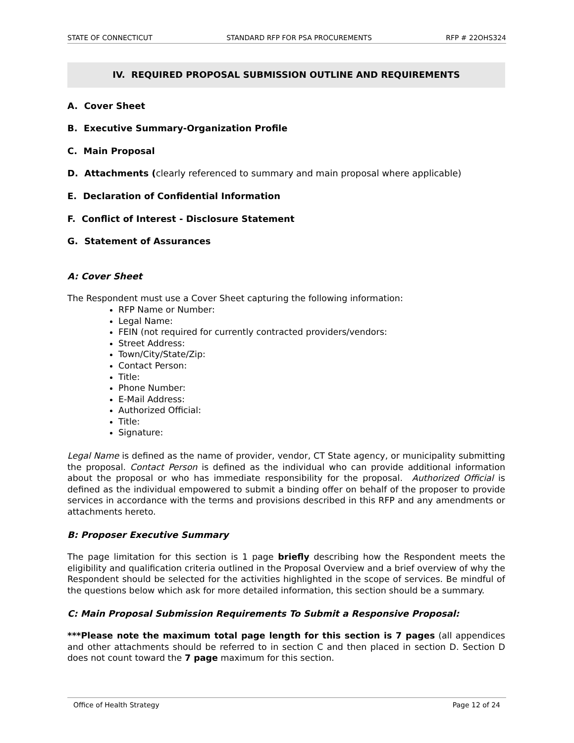STATE OF CONNECTICUT STANDARD RFP FOR PSA PROCUREMENTS RFP # 22OHS324
IV. REQUIRED PROPOSAL SUBMISSION OUTLINE AND REQUIREMENTS
A. Cover Sheet
B. Executive Summary-Organization Profile
C. Main Proposal
D. Attachments (clearly referenced to summary and main proposal where applicable)
E. Declaration of Confidential Information
F. Conflict of Interest - Disclosure Statement
G. Statement of Assurances
A: Cover Sheet
The Respondent must use a Cover Sheet capturing the following information:
RFP Name or Number:
Legal Name:
FEIN (not required for currently contracted providers/vendors:
Street Address:
Town/City/State/Zip:
Contact Person:
Title:
Phone Number:
E-Mail Address:
Authorized Official:
Title:
Signature:
Legal Name is defined as the name of provider, vendor, CT State agency, or municipality submitting the proposal. Contact Person is defined as the individual who can provide additional information about the proposal or who has immediate responsibility for the proposal. Authorized Official is defined as the individual empowered to submit a binding offer on behalf of the proposer to provide services in accordance with the terms and provisions described in this RFP and any amendments or attachments hereto.
B: Proposer Executive Summary
The page limitation for this section is 1 page briefly describing how the Respondent meets the eligibility and qualification criteria outlined in the Proposal Overview and a brief overview of why the Respondent should be selected for the activities highlighted in the scope of services. Be mindful of the questions below which ask for more detailed information, this section should be a summary.
C: Main Proposal Submission Requirements To Submit a Responsive Proposal:
***Please note the maximum total page length for this section is 7 pages (all appendices and other attachments should be referred to in section C and then placed in section D. Section D does not count toward the 7 page maximum for this section.
Office of Health Strategy Page 12 of 24